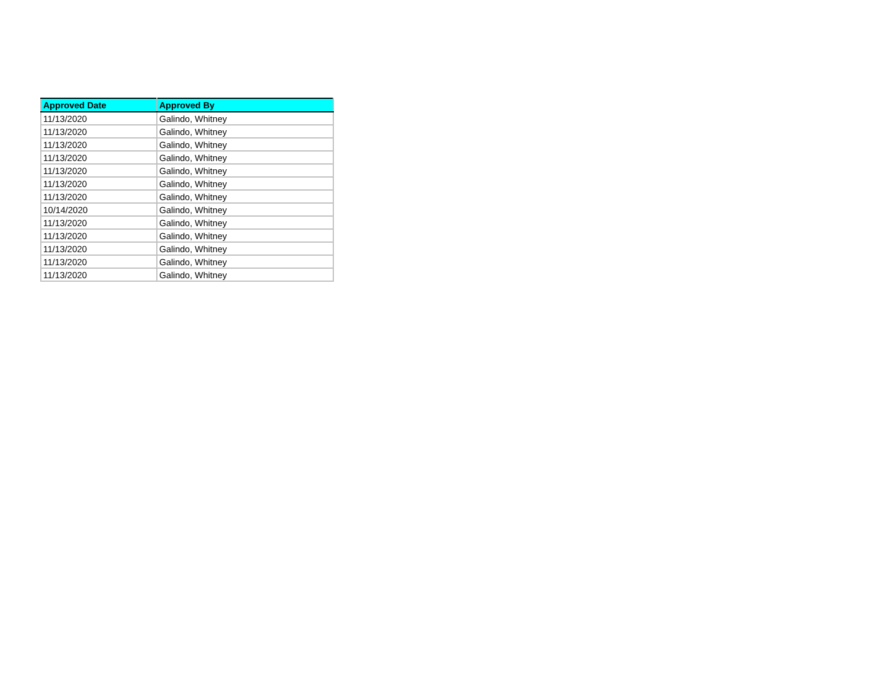| Approved Date | Approved By |
| --- | --- |
| 11/13/2020 | Galindo, Whitney |
| 11/13/2020 | Galindo, Whitney |
| 11/13/2020 | Galindo, Whitney |
| 11/13/2020 | Galindo, Whitney |
| 11/13/2020 | Galindo, Whitney |
| 11/13/2020 | Galindo, Whitney |
| 11/13/2020 | Galindo, Whitney |
| 10/14/2020 | Galindo, Whitney |
| 11/13/2020 | Galindo, Whitney |
| 11/13/2020 | Galindo, Whitney |
| 11/13/2020 | Galindo, Whitney |
| 11/13/2020 | Galindo, Whitney |
| 11/13/2020 | Galindo, Whitney |